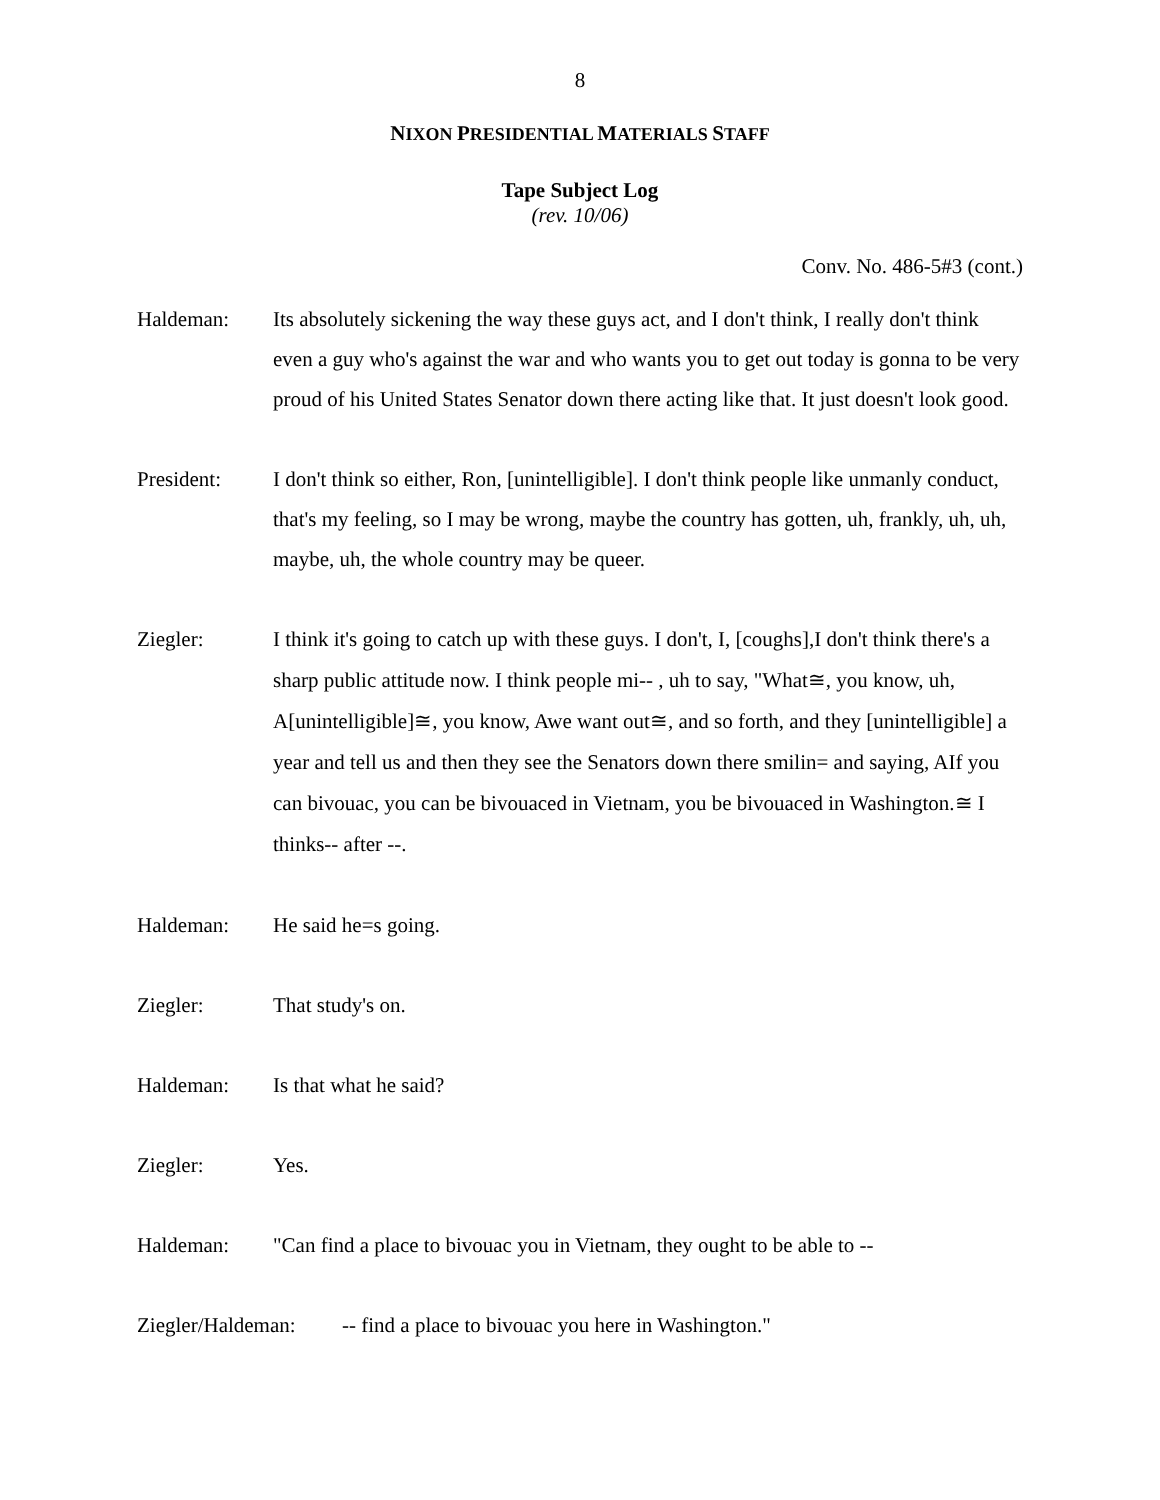8
NIXON PRESIDENTIAL MATERIALS STAFF
Tape Subject Log
(rev. 10/06)
Conv. No. 486-5#3 (cont.)
Haldeman: Its absolutely sickening the way these guys act, and I don't think, I really don't think even a guy who's against the war and who wants you to get out today is gonna to be very proud of his United States Senator down there acting like that. It just doesn't look good.
President: I don't think so either, Ron, [unintelligible]. I don't think people like unmanly conduct, that's my feeling, so I may be wrong, maybe the country has gotten, uh, frankly, uh, uh, maybe, uh, the whole country may be queer.
Ziegler:
I think it's going to catch up with these guys. I don't, I, [coughs],I don't think there's a sharp public attitude now. I think people mi-- , uh to say, "What≅, you know, uh, A[unintelligible]≅, you know, Awe want out≅, and so forth, and they [unintelligible] a year and tell us and then they see the Senators down there smilin= and saying, AIf you can bivouac, you can be bivouaced in Vietnam, you be bivouaced in Washington.≅ I thinks-- after --.
Haldeman: He said he=s going.
Ziegler: That study's on.
Haldeman: Is that what he said?
Ziegler: Yes.
Haldeman: "Can find a place to bivouac you in Vietnam, they ought to be able to --
Ziegler/Haldeman:
-- find a place to bivouac you here in Washington."